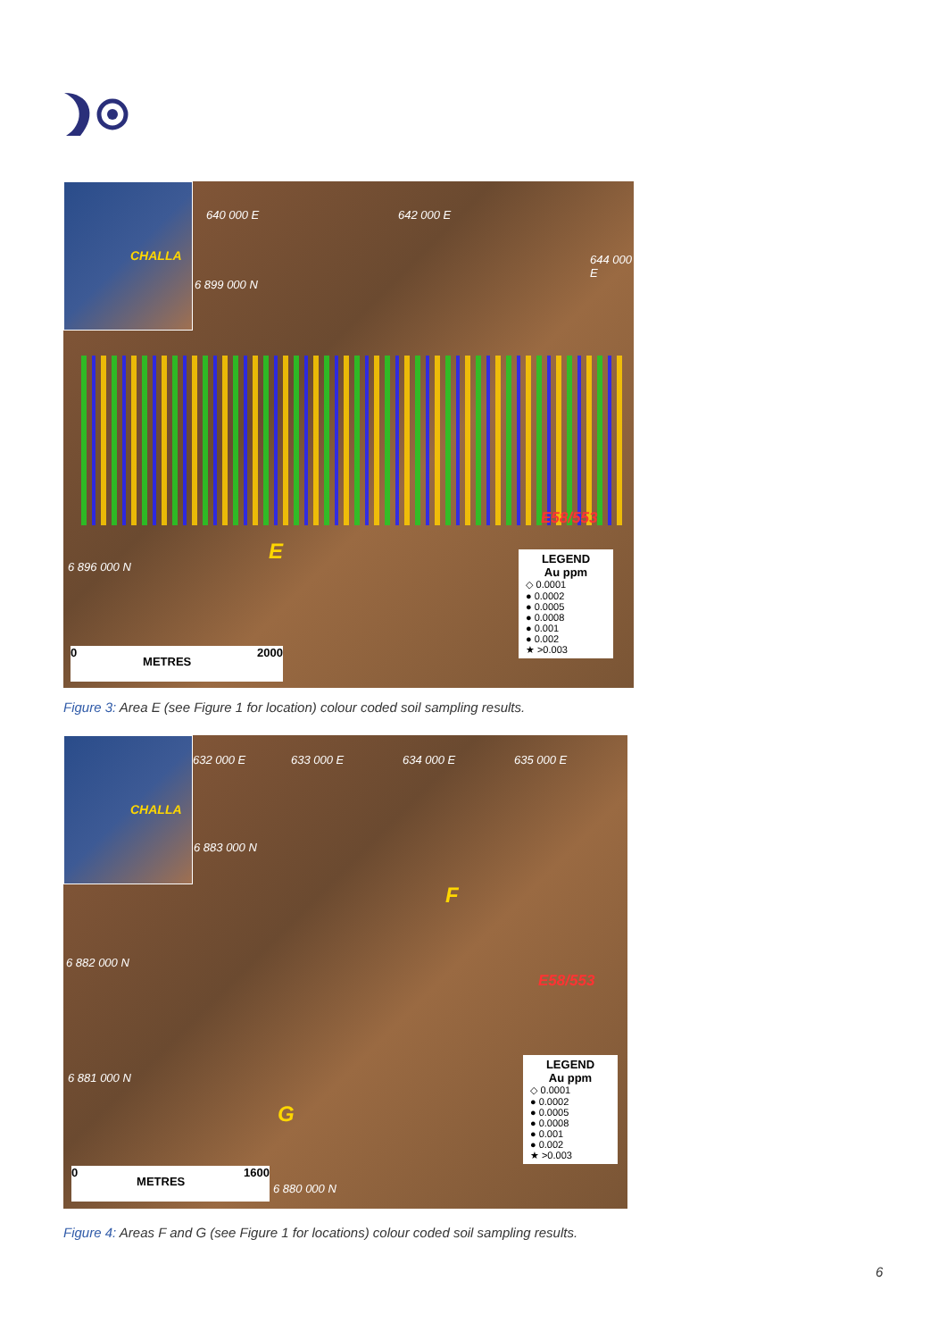CHALLA
640 000 E 642 000 E
644 000 E
6 899 000 N
E58/553
E
6 896 000 N
LEGEND
Au ppm
◇ 0.0001
● 0.0002
● 0.0005
● 0.0008
● 0.001
● 0.002
★ >0.003
0 2000
METRES
Figure 3: Area E (see Figure 1 for location) colour coded soil sampling results.
CHALLA
632 000 E 633 000 E 634 000 E 635 000 E
6 883 000 N
F
6 882 000 N
E58/553
6 881 000 N
G
LEGEND
Au ppm
◇ 0.0001
● 0.0002
● 0.0005
● 0.0008
● 0.001
● 0.002
★ >0.003
0 1600
METRES
6 880 000 N
Figure 4: Areas F and G (see Figure 1 for locations) colour coded soil sampling results.
6